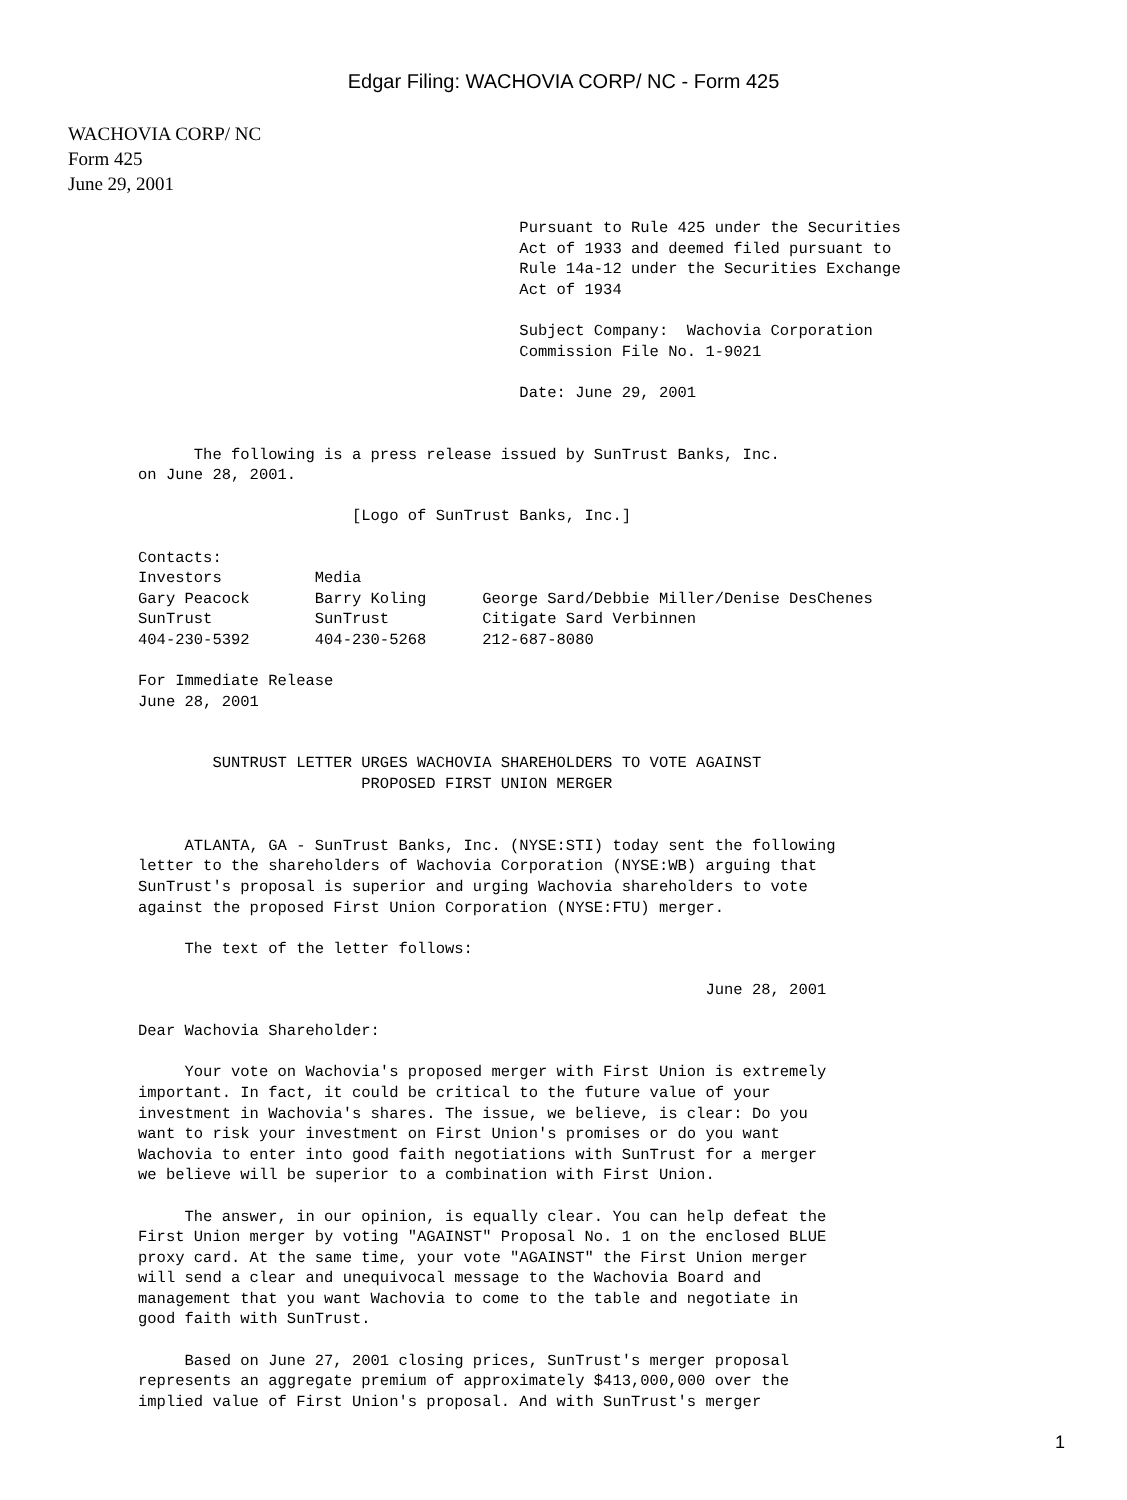Edgar Filing: WACHOVIA CORP/ NC - Form 425
WACHOVIA CORP/ NC
Form 425
June 29, 2001
                                         Pursuant to Rule 425 under the Securities
                                         Act of 1933 and deemed filed pursuant to
                                         Rule 14a-12 under the Securities Exchange
                                         Act of 1934

                                         Subject Company:  Wachovia Corporation
                                         Commission File No. 1-9021

                                         Date: June 29, 2001


      The following is a press release issued by SunTrust Banks, Inc.
on June 28, 2001.

                       [Logo of SunTrust Banks, Inc.]

Contacts:
Investors          Media
Gary Peacock       Barry Koling      George Sard/Debbie Miller/Denise DesChenes
SunTrust           SunTrust          Citigate Sard Verbinnen
404-230-5392       404-230-5268      212-687-8080

For Immediate Release
June 28, 2001


        SUNTRUST LETTER URGES WACHOVIA SHAREHOLDERS TO VOTE AGAINST
                        PROPOSED FIRST UNION MERGER


     ATLANTA, GA - SunTrust Banks, Inc. (NYSE:STI) today sent the following
letter to the shareholders of Wachovia Corporation (NYSE:WB) arguing that
SunTrust's proposal is superior and urging Wachovia shareholders to vote
against the proposed First Union Corporation (NYSE:FTU) merger.

     The text of the letter follows:

                                                             June 28, 2001

Dear Wachovia Shareholder:

     Your vote on Wachovia's proposed merger with First Union is extremely
important. In fact, it could be critical to the future value of your
investment in Wachovia's shares. The issue, we believe, is clear: Do you
want to risk your investment on First Union's promises or do you want
Wachovia to enter into good faith negotiations with SunTrust for a merger
we believe will be superior to a combination with First Union.

     The answer, in our opinion, is equally clear. You can help defeat the
First Union merger by voting "AGAINST" Proposal No. 1 on the enclosed BLUE
proxy card. At the same time, your vote "AGAINST" the First Union merger
will send a clear and unequivocal message to the Wachovia Board and
management that you want Wachovia to come to the table and negotiate in
good faith with SunTrust.

     Based on June 27, 2001 closing prices, SunTrust's merger proposal
represents an aggregate premium of approximately $413,000,000 over the
implied value of First Union's proposal. And with SunTrust's merger
1